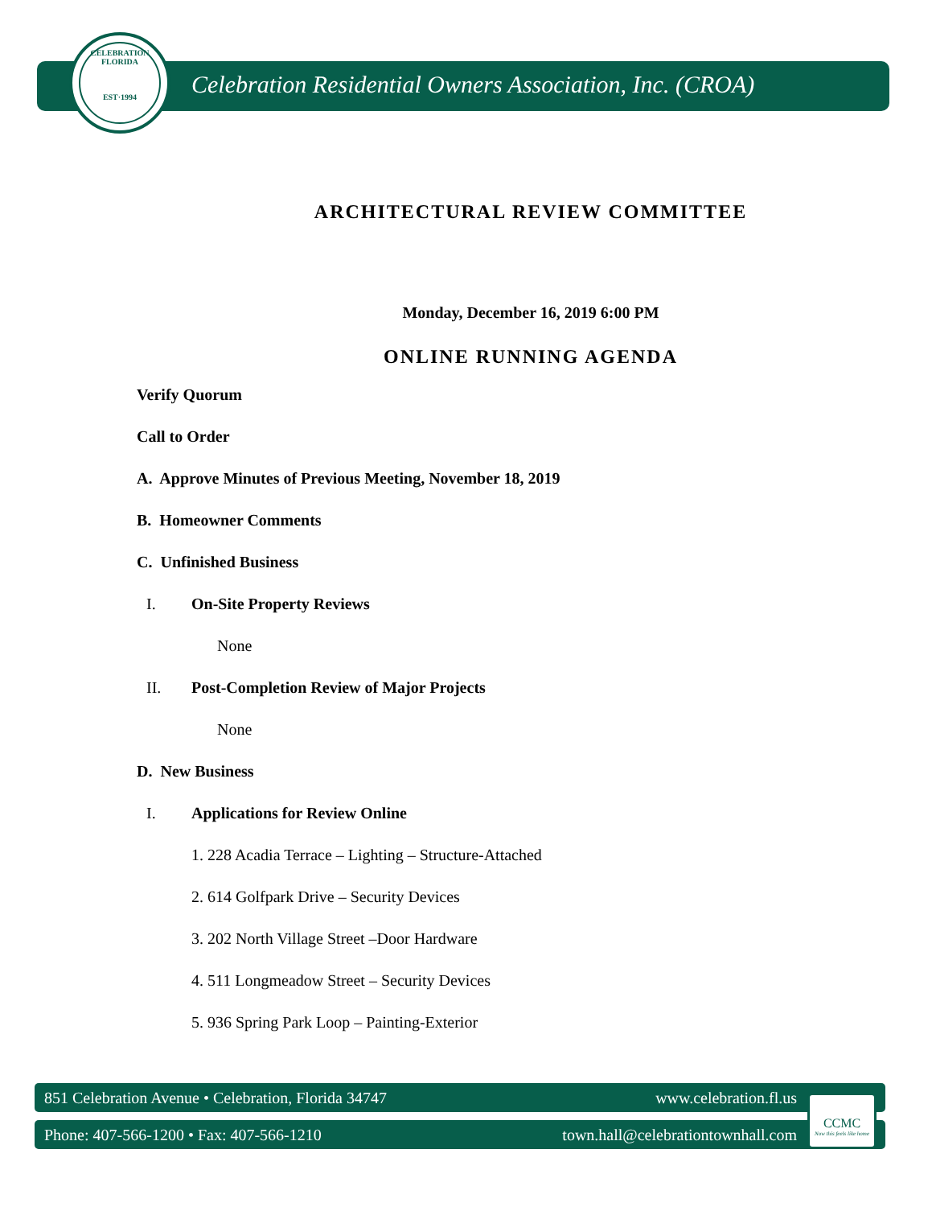CELEBRATION FLORIDA
EST·1994
Celebration Residential Owners Association, Inc. (CROA)
ARCHITECTURAL REVIEW COMMITTEE
Monday, December 16, 2019 6:00 PM
ONLINE RUNNING AGENDA
Verify Quorum
Call to Order
A. Approve Minutes of Previous Meeting, November 18, 2019
B. Homeowner Comments
C. Unfinished Business
I. On-Site Property Reviews
None
II. Post-Completion Review of Major Projects
None
D. New Business
I. Applications for Review Online
1. 228 Acadia Terrace – Lighting – Structure-Attached
2. 614 Golfpark Drive – Security Devices
3. 202 North Village Street –Door Hardware
4. 511 Longmeadow Street – Security Devices
5. 936 Spring Park Loop – Painting-Exterior
851 Celebration Avenue • Celebration, Florida 34747 www.celebration.fl.us
Phone: 407-566-1200 • Fax: 407-566-1210 town.hall@celebrationtownhall.com
CCMC
Now this feels like home